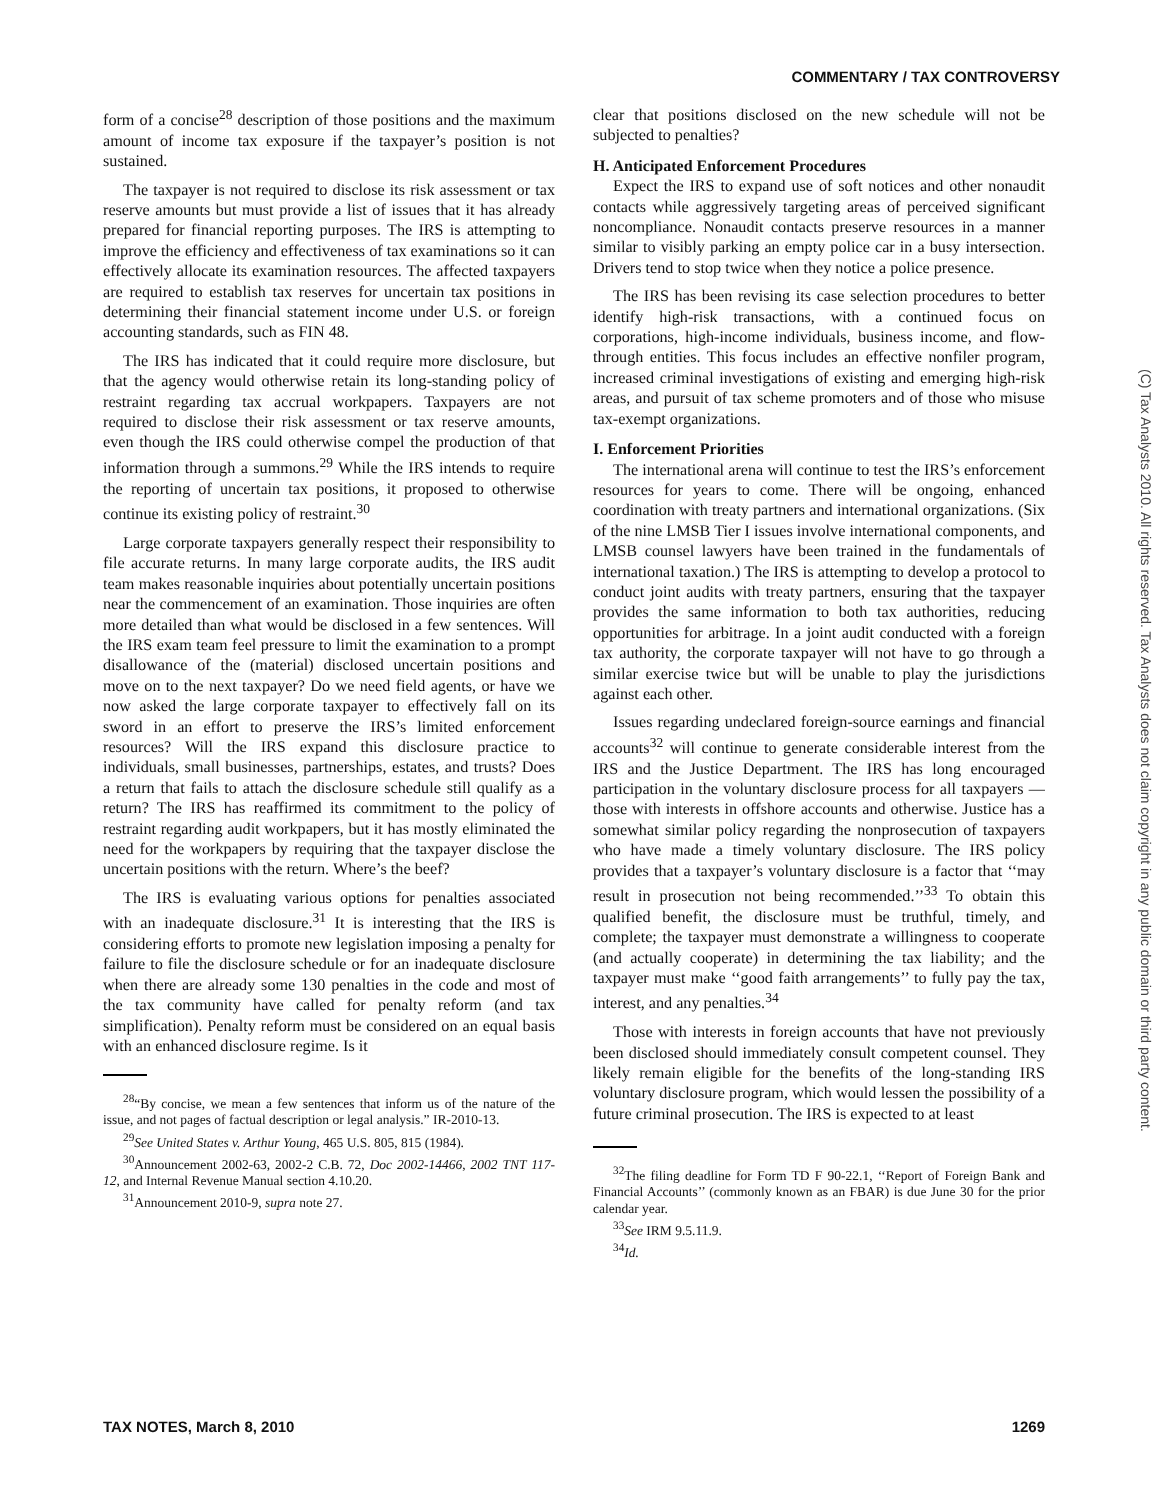COMMENTARY / TAX CONTROVERSY
(C) Tax Analysts 2010. All rights reserved. Tax Analysts does not claim copyright in any public domain or third party content.
form of a concise<sup>28</sup> description of those positions and the maximum amount of income tax exposure if the taxpayer’s position is not sustained.
The taxpayer is not required to disclose its risk assessment or tax reserve amounts but must provide a list of issues that it has already prepared for financial reporting purposes. The IRS is attempting to improve the efficiency and effectiveness of tax examinations so it can effectively allocate its examination resources. The affected taxpayers are required to establish tax reserves for uncertain tax positions in determining their financial statement income under U.S. or foreign accounting standards, such as FIN 48.
The IRS has indicated that it could require more disclosure, but that the agency would otherwise retain its long-standing policy of restraint regarding tax accrual workpapers. Taxpayers are not required to disclose their risk assessment or tax reserve amounts, even though the IRS could otherwise compel the production of that information through a summons.<sup>29</sup> While the IRS intends to require the reporting of uncertain tax positions, it proposed to otherwise continue its existing policy of restraint.<sup>30</sup>
Large corporate taxpayers generally respect their responsibility to file accurate returns. In many large corporate audits, the IRS audit team makes reasonable inquiries about potentially uncertain positions near the commencement of an examination. Those inquiries are often more detailed than what would be disclosed in a few sentences. Will the IRS exam team feel pressure to limit the examination to a prompt disallowance of the (material) disclosed uncertain positions and move on to the next taxpayer? Do we need field agents, or have we now asked the large corporate taxpayer to effectively fall on its sword in an effort to preserve the IRS’s limited enforcement resources? Will the IRS expand this disclosure practice to individuals, small businesses, partnerships, estates, and trusts? Does a return that fails to attach the disclosure schedule still qualify as a return? The IRS has reaffirmed its commitment to the policy of restraint regarding audit workpapers, but it has mostly eliminated the need for the workpapers by requiring that the taxpayer disclose the uncertain positions with the return. Where’s the beef?
The IRS is evaluating various options for penalties associated with an inadequate disclosure.<sup>31</sup> It is interesting that the IRS is considering efforts to promote new legislation imposing a penalty for failure to file the disclosure schedule or for an inadequate disclosure when there are already some 130 penalties in the code and most of the tax community have called for penalty reform (and tax simplification). Penalty reform must be considered on an equal basis with an enhanced disclosure regime. Is it
<sup>28</sup> “By concise, we mean a few sentences that inform us of the nature of the issue, and not pages of factual description or legal analysis.” IR-2010-13.
<sup>29</sup> See United States v. Arthur Young, 465 U.S. 805, 815 (1984).
<sup>30</sup> Announcement 2002-63, 2002-2 C.B. 72, Doc 2002-14466, 2002 TNT 117-12, and Internal Revenue Manual section 4.10.20.
<sup>31</sup> Announcement 2010-9, supra note 27.
clear that positions disclosed on the new schedule will not be subjected to penalties?
H. Anticipated Enforcement Procedures
Expect the IRS to expand use of soft notices and other nonaudit contacts while aggressively targeting areas of perceived significant noncompliance. Nonaudit contacts preserve resources in a manner similar to visibly parking an empty police car in a busy intersection. Drivers tend to stop twice when they notice a police presence.
The IRS has been revising its case selection procedures to better identify high-risk transactions, with a continued focus on corporations, high-income individuals, business income, and flow-through entities. This focus includes an effective nonfiler program, increased criminal investigations of existing and emerging high-risk areas, and pursuit of tax scheme promoters and of those who misuse tax-exempt organizations.
I. Enforcement Priorities
The international arena will continue to test the IRS’s enforcement resources for years to come. There will be ongoing, enhanced coordination with treaty partners and international organizations. (Six of the nine LMSB Tier I issues involve international components, and LMSB counsel lawyers have been trained in the fundamentals of international taxation.) The IRS is attempting to develop a protocol to conduct joint audits with treaty partners, ensuring that the taxpayer provides the same information to both tax authorities, reducing opportunities for arbitrage. In a joint audit conducted with a foreign tax authority, the corporate taxpayer will not have to go through a similar exercise twice but will be unable to play the jurisdictions against each other.
Issues regarding undeclared foreign-source earnings and financial accounts<sup>32</sup> will continue to generate considerable interest from the IRS and the Justice Department. The IRS has long encouraged participation in the voluntary disclosure process for all taxpayers — those with interests in offshore accounts and otherwise. Justice has a somewhat similar policy regarding the nonprosecution of taxpayers who have made a timely voluntary disclosure. The IRS policy provides that a taxpayer’s voluntary disclosure is a factor that ‘‘may result in prosecution not being recommended.’’<sup>33</sup> To obtain this qualified benefit, the disclosure must be truthful, timely, and complete; the taxpayer must demonstrate a willingness to cooperate (and actually cooperate) in determining the tax liability; and the taxpayer must make ‘‘good faith arrangements’’ to fully pay the tax, interest, and any penalties.<sup>34</sup>
Those with interests in foreign accounts that have not previously been disclosed should immediately consult competent counsel. They likely remain eligible for the benefits of the long-standing IRS voluntary disclosure program, which would lessen the possibility of a future criminal prosecution. The IRS is expected to at least
<sup>32</sup> The filing deadline for Form TD F 90-22.1, ‘‘Report of Foreign Bank and Financial Accounts’’ (commonly known as an FBAR) is due June 30 for the prior calendar year.
<sup>33</sup> See IRM 9.5.11.9.
<sup>34</sup> Id.
TAX NOTES, March 8, 2010 1269